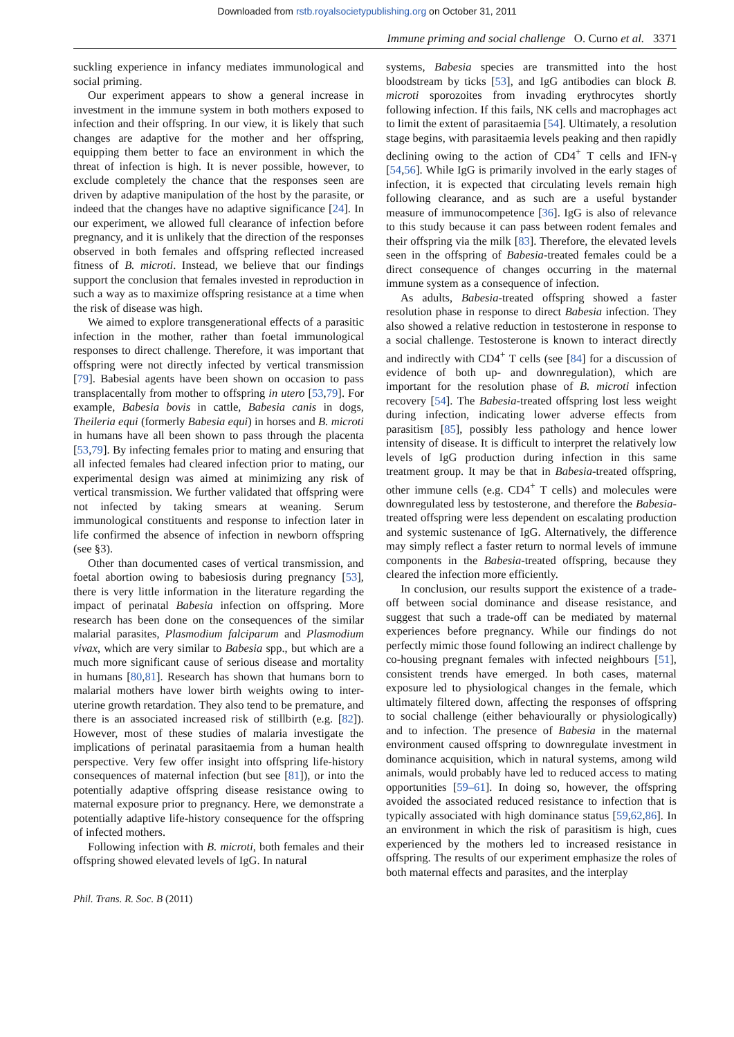Downloaded from rstb.royalsocietypublishing.org on October 31, 2011
Immune priming and social challenge O. Curno et al. 3371
suckling experience in infancy mediates immunological and social priming.
Our experiment appears to show a general increase in investment in the immune system in both mothers exposed to infection and their offspring. In our view, it is likely that such changes are adaptive for the mother and her offspring, equipping them better to face an environment in which the threat of infection is high. It is never possible, however, to exclude completely the chance that the responses seen are driven by adaptive manipulation of the host by the parasite, or indeed that the changes have no adaptive significance [24]. In our experiment, we allowed full clearance of infection before pregnancy, and it is unlikely that the direction of the responses observed in both females and offspring reflected increased fitness of B. microti. Instead, we believe that our findings support the conclusion that females invested in reproduction in such a way as to maximize offspring resistance at a time when the risk of disease was high.
We aimed to explore transgenerational effects of a parasitic infection in the mother, rather than foetal immunological responses to direct challenge. Therefore, it was important that offspring were not directly infected by vertical transmission [79]. Babesial agents have been shown on occasion to pass transplacentally from mother to offspring in utero [53,79]. For example, Babesia bovis in cattle, Babesia canis in dogs, Theileria equi (formerly Babesia equi) in horses and B. microti in humans have all been shown to pass through the placenta [53,79]. By infecting females prior to mating and ensuring that all infected females had cleared infection prior to mating, our experimental design was aimed at minimizing any risk of vertical transmission. We further validated that offspring were not infected by taking smears at weaning. Serum immunological constituents and response to infection later in life confirmed the absence of infection in newborn offspring (see §3).
Other than documented cases of vertical transmission, and foetal abortion owing to babesiosis during pregnancy [53], there is very little information in the literature regarding the impact of perinatal Babesia infection on offspring. More research has been done on the consequences of the similar malarial parasites, Plasmodium falciparum and Plasmodium vivax, which are very similar to Babesia spp., but which are a much more significant cause of serious disease and mortality in humans [80,81]. Research has shown that humans born to malarial mothers have lower birth weights owing to inter-uterine growth retardation. They also tend to be premature, and there is an associated increased risk of stillbirth (e.g. [82]). However, most of these studies of malaria investigate the implications of perinatal parasitaemia from a human health perspective. Very few offer insight into offspring life-history consequences of maternal infection (but see [81]), or into the potentially adaptive offspring disease resistance owing to maternal exposure prior to pregnancy. Here, we demonstrate a potentially adaptive life-history consequence for the offspring of infected mothers.
Following infection with B. microti, both females and their offspring showed elevated levels of IgG. In natural
systems, Babesia species are transmitted into the host bloodstream by ticks [53], and IgG antibodies can block B. microti sporozoites from invading erythrocytes shortly following infection. If this fails, NK cells and macrophages act to limit the extent of parasitaemia [54]. Ultimately, a resolution stage begins, with parasitaemia levels peaking and then rapidly declining owing to the action of CD4<sup>+</sup> T cells and IFN-γ [54,56]. While IgG is primarily involved in the early stages of infection, it is expected that circulating levels remain high following clearance, and as such are a useful bystander measure of immunocompetence [36]. IgG is also of relevance to this study because it can pass between rodent females and their offspring via the milk [83]. Therefore, the elevated levels seen in the offspring of Babesia-treated females could be a direct consequence of changes occurring in the maternal immune system as a consequence of infection.
As adults, Babesia-treated offspring showed a faster resolution phase in response to direct Babesia infection. They also showed a relative reduction in testosterone in response to a social challenge. Testosterone is known to interact directly and indirectly with CD4<sup>+</sup> T cells (see [84] for a discussion of evidence of both up- and downregulation), which are important for the resolution phase of B. microti infection recovery [54]. The Babesia-treated offspring lost less weight during infection, indicating lower adverse effects from parasitism [85], possibly less pathology and hence lower intensity of disease. It is difficult to interpret the relatively low levels of IgG production during infection in this same treatment group. It may be that in Babesia-treated offspring, other immune cells (e.g. CD4<sup>+</sup> T cells) and molecules were downregulated less by testosterone, and therefore the Babesia-treated offspring were less dependent on escalating production and systemic sustenance of IgG. Alternatively, the difference may simply reflect a faster return to normal levels of immune components in the Babesia-treated offspring, because they cleared the infection more efficiently.
In conclusion, our results support the existence of a trade-off between social dominance and disease resistance, and suggest that such a trade-off can be mediated by maternal experiences before pregnancy. While our findings do not perfectly mimic those found following an indirect challenge by co-housing pregnant females with infected neighbours [51], consistent trends have emerged. In both cases, maternal exposure led to physiological changes in the female, which ultimately filtered down, affecting the responses of offspring to social challenge (either behaviourally or physiologically) and to infection. The presence of Babesia in the maternal environment caused offspring to downregulate investment in dominance acquisition, which in natural systems, among wild animals, would probably have led to reduced access to mating opportunities [59–61]. In doing so, however, the offspring avoided the associated reduced resistance to infection that is typically associated with high dominance status [59,62,86]. In an environment in which the risk of parasitism is high, cues experienced by the mothers led to increased resistance in offspring. The results of our experiment emphasize the roles of both maternal effects and parasites, and the interplay
Phil. Trans. R. Soc. B (2011)